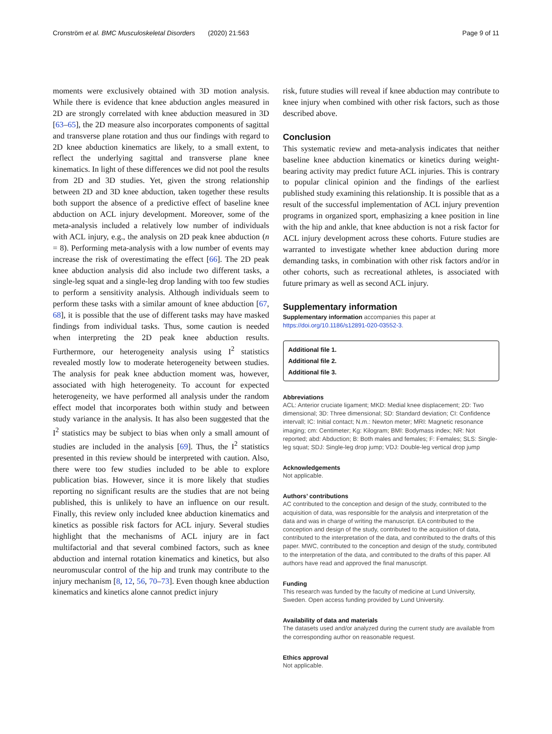Cronström et al. BMC Musculoskeletal Disorders (2020) 21:563 Page 9 of 11
moments were exclusively obtained with 3D motion analysis. While there is evidence that knee abduction angles measured in 2D are strongly correlated with knee abduction measured in 3D [63–65], the 2D measure also incorporates components of sagittal and transverse plane rotation and thus our findings with regard to 2D knee abduction kinematics are likely, to a small extent, to reflect the underlying sagittal and transverse plane knee kinematics. In light of these differences we did not pool the results from 2D and 3D studies. Yet, given the strong relationship between 2D and 3D knee abduction, taken together these results both support the absence of a predictive effect of baseline knee abduction on ACL injury development. Moreover, some of the meta-analysis included a relatively low number of individuals with ACL injury, e.g., the analysis on 2D peak knee abduction (n = 8). Performing meta-analysis with a low number of events may increase the risk of overestimating the effect [66]. The 2D peak knee abduction analysis did also include two different tasks, a single-leg squat and a single-leg drop landing with too few studies to perform a sensitivity analysis. Although individuals seem to perform these tasks with a similar amount of knee abduction [67, 68], it is possible that the use of different tasks may have masked findings from individual tasks. Thus, some caution is needed when interpreting the 2D peak knee abduction results. Furthermore, our heterogeneity analysis using I<sup>2</sup> statistics revealed mostly low to moderate heterogeneity between studies. The analysis for peak knee abduction moment was, however, associated with high heterogeneity. To account for expected heterogeneity, we have performed all analysis under the random effect model that incorporates both within study and between study variance in the analysis. It has also been suggested that the I<sup>2</sup> statistics may be subject to bias when only a small amount of studies are included in the analysis [69]. Thus, the I<sup>2</sup> statistics presented in this review should be interpreted with caution. Also, there were too few studies included to be able to explore publication bias. However, since it is more likely that studies reporting no significant results are the studies that are not being published, this is unlikely to have an influence on our result. Finally, this review only included knee abduction kinematics and kinetics as possible risk factors for ACL injury. Several studies highlight that the mechanisms of ACL injury are in fact multifactorial and that several combined factors, such as knee abduction and internal rotation kinematics and kinetics, but also neuromuscular control of the hip and trunk may contribute to the injury mechanism [8, 12, 56, 70–73]. Even though knee abduction kinematics and kinetics alone cannot predict injury
risk, future studies will reveal if knee abduction may contribute to knee injury when combined with other risk factors, such as those described above.
Conclusion
This systematic review and meta-analysis indicates that neither baseline knee abduction kinematics or kinetics during weight-bearing activity may predict future ACL injuries. This is contrary to popular clinical opinion and the findings of the earliest published study examining this relationship. It is possible that as a result of the successful implementation of ACL injury prevention programs in organized sport, emphasizing a knee position in line with the hip and ankle, that knee abduction is not a risk factor for ACL injury development across these cohorts. Future studies are warranted to investigate whether knee abduction during more demanding tasks, in combination with other risk factors and/or in other cohorts, such as recreational athletes, is associated with future primary as well as second ACL injury.
Supplementary information
Supplementary information accompanies this paper at https://doi.org/10.1186/s12891-020-03552-3.
Additional file 1.
Additional file 2.
Additional file 3.
Abbreviations
ACL: Anterior cruciate ligament; MKD: Medial knee displacement; 2D: Two dimensional; 3D: Three dimensional; SD: Standard deviation; CI: Confidence intervall; IC: Initial contact; N.m.: Newton meter; MRI: Magnetic resonance imaging; cm: Centimeter; Kg: Kilogram; BMI: Bodymass index; NR: Not reported; abd: Abduction; B: Both males and females; F: Females; SLS: Single-leg squat; SDJ: Single-leg drop jump; VDJ: Double-leg vertical drop jump
Acknowledgements
Not applicable.
Authors’ contributions
AC contributed to the conception and design of the study, contributed to the acquisition of data, was responsible for the analysis and interpretation of the data and was in charge of writing the manuscript. EA contributed to the conception and design of the study, contributed to the acquisition of data, contributed to the interpretation of the data, and contributed to the drafts of this paper. MWC, contributed to the conception and design of the study, contributed to the interpretation of the data, and contributed to the drafts of this paper. All authors have read and approved the final manuscript.
Funding
This research was funded by the faculty of medicine at Lund University, Sweden. Open access funding provided by Lund University.
Availability of data and materials
The datasets used and/or analyzed during the current study are available from the corresponding author on reasonable request.
Ethics approval
Not applicable.